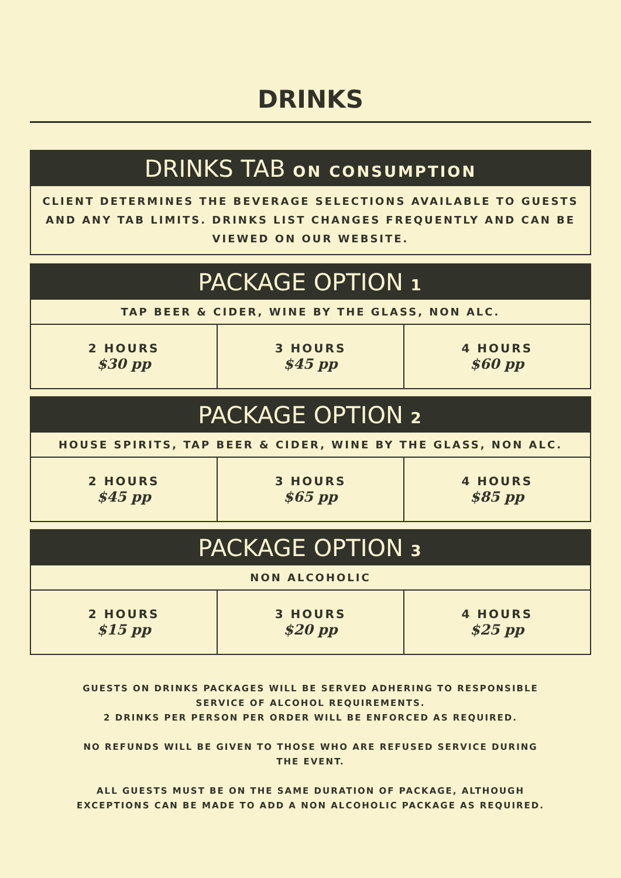DRINKS
DRINKS TAB ON CONSUMPTION
CLIENT DETERMINES THE BEVERAGE SELECTIONS AVAILABLE TO GUESTS AND ANY TAB LIMITS. DRINKS LIST CHANGES FREQUENTLY AND CAN BE VIEWED ON OUR WEBSITE.
PACKAGE OPTION 1
TAP BEER & CIDER, WINE BY THE GLASS, NON ALC.
| 2 HOURS $30 pp | 3 HOURS $45 pp | 4 HOURS $60 pp |
PACKAGE OPTION 2
HOUSE SPIRITS, TAP BEER & CIDER, WINE BY THE GLASS, NON ALC.
| 2 HOURS $45 pp | 3 HOURS $65 pp | 4 HOURS $85 pp |
PACKAGE OPTION 3
NON ALCOHOLIC
| 2 HOURS $15 pp | 3 HOURS $20 pp | 4 HOURS $25 pp |
GUESTS ON DRINKS PACKAGES WILL BE SERVED ADHERING TO RESPONSIBLE SERVICE OF ALCOHOL REQUIREMENTS.
2 DRINKS PER PERSON PER ORDER WILL BE ENFORCED AS REQUIRED.
NO REFUNDS WILL BE GIVEN TO THOSE WHO ARE REFUSED SERVICE DURING THE EVENT.
ALL GUESTS MUST BE ON THE SAME DURATION OF PACKAGE, ALTHOUGH EXCEPTIONS CAN BE MADE TO ADD A NON ALCOHOLIC PACKAGE AS REQUIRED.